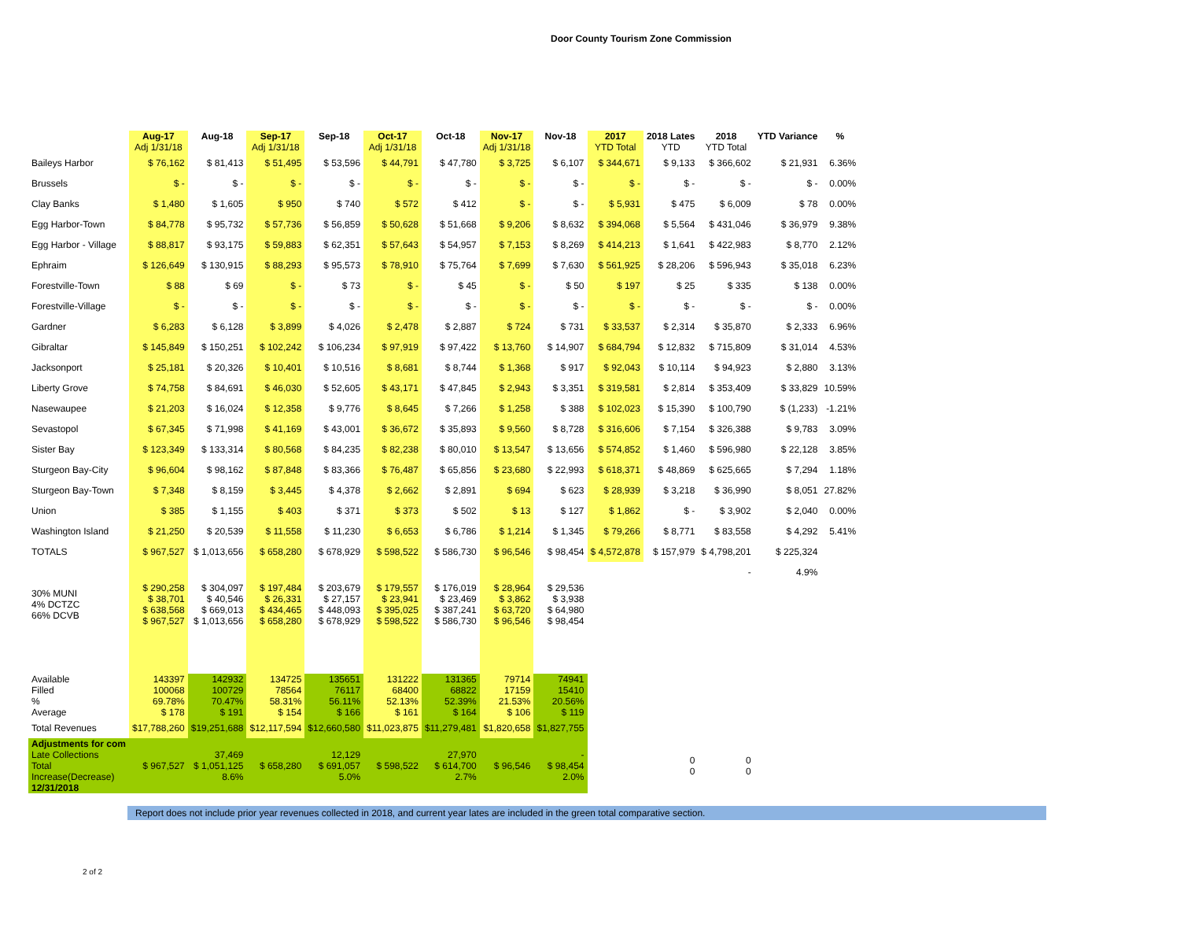Door County Tourism Zone Commission
| | Aug-17 Adj 1/31/18 | Aug-18 | Sep-17 Adj 1/31/18 | Sep-18 | Oct-17 Adj 1/31/18 | Oct-18 | Nov-17 Adj 1/31/18 | Nov-18 | 2017 YTD Total | 2018 Lates YTD | 2018 YTD Total | YTD Variance | % |
| --- | --- | --- | --- | --- | --- | --- | --- | --- | --- | --- | --- | --- | --- |
| Baileys Harbor | $ 76,162 | $ 81,413 | $ 51,495 | $ 53,596 | $ 44,791 | $ 47,780 | $ 3,725 | $ 6,107 | $ 344,671 | $ 9,133 | $ 366,602 | $ 21,931 | 6.36% |
| Brussels | $ - | $ - | $ - | $ - | $ - | $ - | $ - | $ - | $ - | $ - | $ - | $ - | 0.00% |
| Clay Banks | $ 1,480 | $ 1,605 | $ 950 | $ 740 | $ 572 | $ 412 | $ - | $ - | $ 5,931 | $ 475 | $ 6,009 | $ 78 | 0.00% |
| Egg Harbor-Town | $ 84,778 | $ 95,732 | $ 57,736 | $ 56,859 | $ 50,628 | $ 51,668 | $ 9,206 | $ 8,632 | $ 394,068 | $ 5,564 | $ 431,046 | $ 36,979 | 9.38% |
| Egg Harbor - Village | $ 88,817 | $ 93,175 | $ 59,883 | $ 62,351 | $ 57,643 | $ 54,957 | $ 7,153 | $ 8,269 | $ 414,213 | $ 1,641 | $ 422,983 | $ 8,770 | 2.12% |
| Ephraim | $ 126,649 | $ 130,915 | $ 88,293 | $ 95,573 | $ 78,910 | $ 75,764 | $ 7,699 | $ 7,630 | $ 561,925 | $ 28,206 | $ 596,943 | $ 35,018 | 6.23% |
| Forestville-Town | $ 88 | $ 69 | $ - | $ 73 | $ - | $ 45 | $ - | $ 50 | $ 197 | $ 25 | $ 335 | $ 138 | 0.00% |
| Forestville-Village | $ - | $ - | $ - | $ - | $ - | $ - | $ - | $ - | $ - | $ - | $ - | $ - | 0.00% |
| Gardner | $ 6,283 | $ 6,128 | $ 3,899 | $ 4,026 | $ 2,478 | $ 2,887 | $ 724 | $ 731 | $ 33,537 | $ 2,314 | $ 35,870 | $ 2,333 | 6.96% |
| Gibraltar | $ 145,849 | $ 150,251 | $ 102,242 | $ 106,234 | $ 97,919 | $ 97,422 | $ 13,760 | $ 14,907 | $ 684,794 | $ 12,832 | $ 715,809 | $ 31,014 | 4.53% |
| Jacksonport | $ 25,181 | $ 20,326 | $ 10,401 | $ 10,516 | $ 8,681 | $ 8,744 | $ 1,368 | $ 917 | $ 92,043 | $ 10,114 | $ 94,923 | $ 2,880 | 3.13% |
| Liberty Grove | $ 74,758 | $ 84,691 | $ 46,030 | $ 52,605 | $ 43,171 | $ 47,845 | $ 2,943 | $ 3,351 | $ 319,581 | $ 2,814 | $ 353,409 | $ 33,829 | 10.59% |
| Nasewaupee | $ 21,203 | $ 16,024 | $ 12,358 | $ 9,776 | $ 8,645 | $ 7,266 | $ 1,258 | $ 388 | $ 102,023 | $ 15,390 | $ 100,790 | $ (1,233) | -1.21% |
| Sevastopol | $ 67,345 | $ 71,998 | $ 41,169 | $ 43,001 | $ 36,672 | $ 35,893 | $ 9,560 | $ 8,728 | $ 316,606 | $ 7,154 | $ 326,388 | $ 9,783 | 3.09% |
| Sister Bay | $ 123,349 | $ 133,314 | $ 80,568 | $ 84,235 | $ 82,238 | $ 80,010 | $ 13,547 | $ 13,656 | $ 574,852 | $ 1,460 | $ 596,980 | $ 22,128 | 3.85% |
| Sturgeon Bay-City | $ 96,604 | $ 98,162 | $ 87,848 | $ 83,366 | $ 76,487 | $ 65,856 | $ 23,680 | $ 22,993 | $ 618,371 | $ 48,869 | $ 625,665 | $ 7,294 | 1.18% |
| Sturgeon Bay-Town | $ 7,348 | $ 8,159 | $ 3,445 | $ 4,378 | $ 2,662 | $ 2,891 | $ 694 | $ 623 | $ 28,939 | $ 3,218 | $ 36,990 | $ 8,051 | 27.82% |
| Union | $ 385 | $ 1,155 | $ 403 | $ 371 | $ 373 | $ 502 | $ 13 | $ 127 | $ 1,862 | $ - | $ 3,902 | $ 2,040 | 0.00% |
| Washington Island | $ 21,250 | $ 20,539 | $ 11,558 | $ 11,230 | $ 6,653 | $ 6,786 | $ 1,214 | $ 1,345 | $ 79,266 | $ 8,771 | $ 83,558 | $ 4,292 | 5.41% |
| TOTALS | $ 967,527 | $ 1,013,656 | $ 658,280 | $ 678,929 | $ 598,522 | $ 586,730 | $ 96,546 | $ 98,454 | $ 4,572,878 | $ 157,979 | $ 4,798,201 | $ 225,324 | |
| | | | | | | | | | | | - | 4.9% | |
| 30% MUNI 4% DCTZC 66% DCVB | $ 290,258 $ 38,701 $ 638,568 $ 967,527 | $ 304,097 $ 40,546 $ 669,013 $ 1,013,656 | $ 197,484 $ 26,331 $ 434,465 $ 658,280 | $ 203,679 $ 27,157 $ 448,093 $ 678,929 | $ 179,557 $ 23,941 $ 395,025 $ 598,522 | $ 176,019 $ 23,469 $ 387,241 $ 586,730 | $ 28,964 $ 3,862 $ 63,720 $ 96,546 | $ 29,536 $ 3,938 $ 64,980 $ 98,454 | | | | | |
| Available Filled % Average | 143397 100068 69.78% $ 178 | 142932 100729 70.47% $ 191 | 134725 78564 58.31% $ 154 | 135651 76117 56.11% $ 166 | 131222 68400 52.13% $ 161 | 131365 68822 52.39% $ 164 | 79714 17159 21.53% $ 106 | 74941 15410 20.56% $ 119 | | | | | |
| Total Revenues | $17,788,260 | $19,251,688 | $12,117,594 | $12,660,580 | $11,023,875 | $11,279,481 | $1,820,658 | $1,827,755 | | | | | |
| Adjustments for com Late Collections Total Increase(Decrease) 12/31/2018 | $ 967,527 | 37,469 $ 1,051,125 8.6% | $ 658,280 | 12,129 $ 691,057 5.0% | $ 598,522 | 27,970 $ 614,700 2.7% | $ 96,546 | - $ 98,454 2.0% | | 0 0 | 0 0 | | |
Report does not include prior year revenues collected in 2018, and current year lates are included in the green total comparative section.
2 of 2